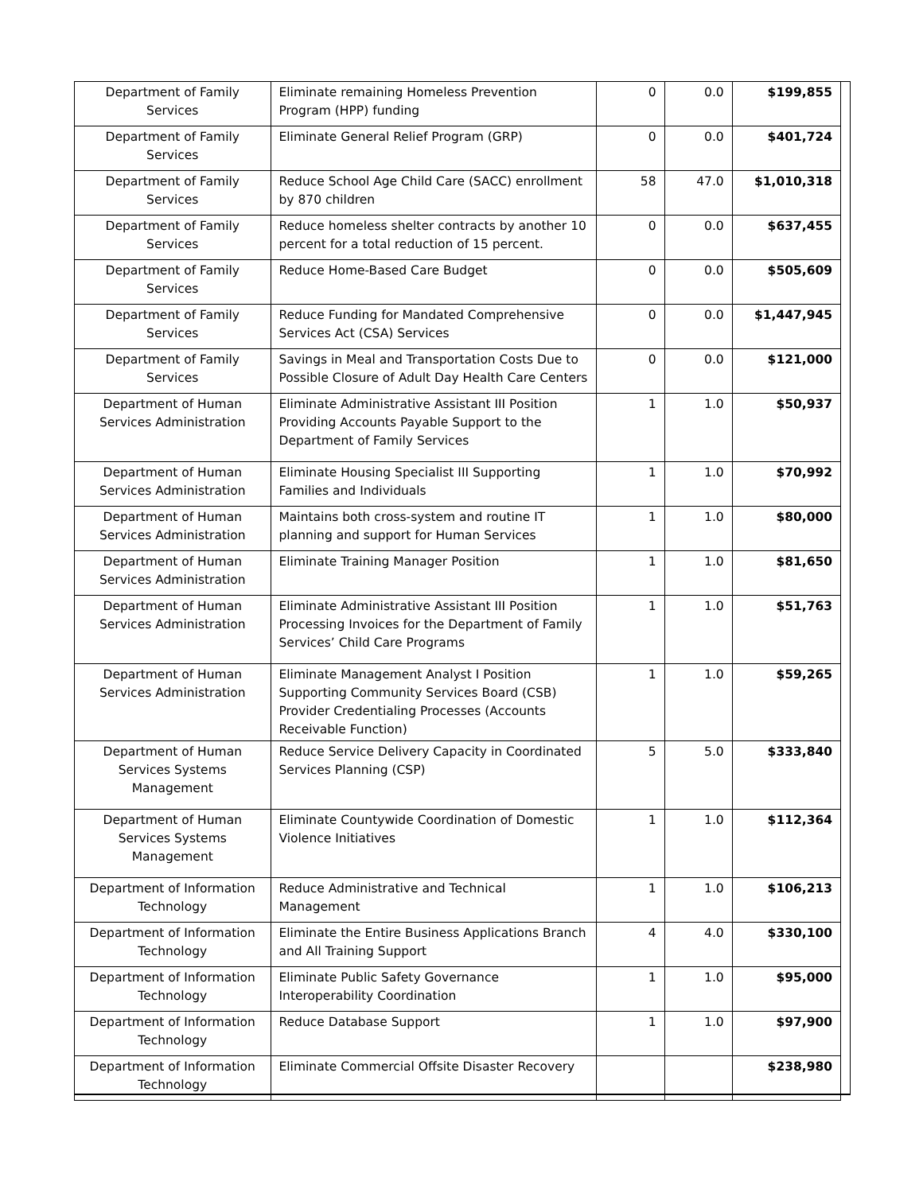| Department of Family Services | Eliminate remaining Homeless Prevention Program (HPP) funding | 0 | 0.0 | $199,855 |
| Department of Family Services | Eliminate General Relief Program (GRP) | 0 | 0.0 | $401,724 |
| Department of Family Services | Reduce School Age Child Care (SACC) enrollment by 870 children | 58 | 47.0 | $1,010,318 |
| Department of Family Services | Reduce homeless shelter contracts by another 10 percent for a total reduction of 15 percent. | 0 | 0.0 | $637,455 |
| Department of Family Services | Reduce Home-Based Care Budget | 0 | 0.0 | $505,609 |
| Department of Family Services | Reduce Funding for Mandated Comprehensive Services Act (CSA) Services | 0 | 0.0 | $1,447,945 |
| Department of Family Services | Savings in Meal and Transportation Costs Due to Possible Closure of Adult Day Health Care Centers | 0 | 0.0 | $121,000 |
| Department of Human Services Administration | Eliminate Administrative Assistant III Position Providing Accounts Payable Support to the Department of Family Services | 1 | 1.0 | $50,937 |
| Department of Human Services Administration | Eliminate Housing Specialist III Supporting Families and Individuals | 1 | 1.0 | $70,992 |
| Department of Human Services Administration | Maintains both cross-system and routine IT planning and support for Human Services | 1 | 1.0 | $80,000 |
| Department of Human Services Administration | Eliminate Training Manager Position | 1 | 1.0 | $81,650 |
| Department of Human Services Administration | Eliminate Administrative Assistant III Position Processing Invoices for the Department of Family Services’ Child Care Programs | 1 | 1.0 | $51,763 |
| Department of Human Services Administration | Eliminate Management Analyst I Position Supporting Community Services Board (CSB) Provider Credentialing Processes (Accounts Receivable Function) | 1 | 1.0 | $59,265 |
| Department of Human Services Systems Management | Reduce Service Delivery Capacity in Coordinated Services Planning (CSP) | 5 | 5.0 | $333,840 |
| Department of Human Services Systems Management | Eliminate Countywide Coordination of Domestic Violence Initiatives | 1 | 1.0 | $112,364 |
| Department of Information Technology | Reduce Administrative and Technical Management | 1 | 1.0 | $106,213 |
| Department of Information Technology | Eliminate the Entire Business Applications Branch and All Training Support | 4 | 4.0 | $330,100 |
| Department of Information Technology | Eliminate Public Safety Governance Interoperability Coordination | 1 | 1.0 | $95,000 |
| Department of Information Technology | Reduce Database Support | 1 | 1.0 | $97,900 |
| Department of Information Technology | Eliminate Commercial Offsite Disaster Recovery | | | $238,980 |